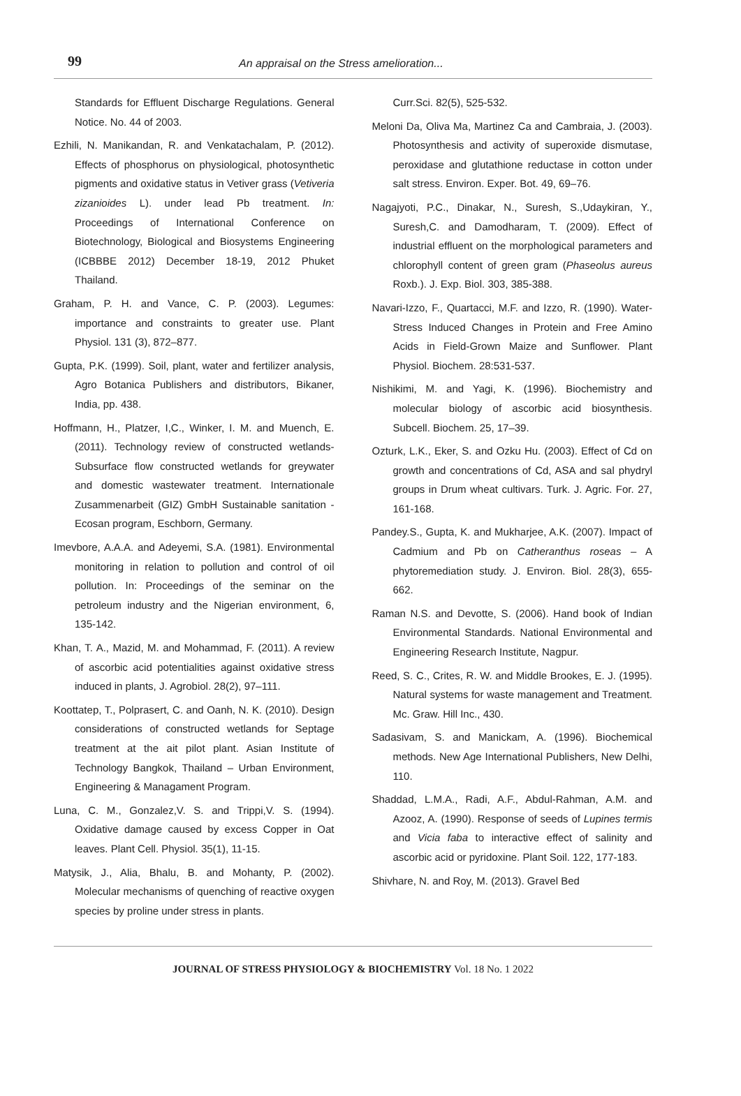99 An appraisal on the Stress amelioration...
Standards for Effluent Discharge Regulations. General Notice. No. 44 of 2003.
Ezhili, N. Manikandan, R. and Venkatachalam, P. (2012). Effects of phosphorus on physiological, photosynthetic pigments and oxidative status in Vetiver grass (Vetiveria zizanioides L). under lead Pb treatment. In: Proceedings of International Conference on Biotechnology, Biological and Biosystems Engineering (ICBBBE 2012) December 18-19, 2012 Phuket Thailand.
Graham, P. H. and Vance, C. P. (2003). Legumes: importance and constraints to greater use. Plant Physiol. 131 (3), 872–877.
Gupta, P.K. (1999). Soil, plant, water and fertilizer analysis, Agro Botanica Publishers and distributors, Bikaner, India, pp. 438.
Hoffmann, H., Platzer, I,C., Winker, I. M. and Muench, E. (2011). Technology review of constructed wetlands-Subsurface flow constructed wetlands for greywater and domestic wastewater treatment. Internationale Zusammenarbeit (GIZ) GmbH Sustainable sanitation - Ecosan program, Eschborn, Germany.
Imevbore, A.A.A. and Adeyemi, S.A. (1981). Environmental monitoring in relation to pollution and control of oil pollution. In: Proceedings of the seminar on the petroleum industry and the Nigerian environment, 6, 135-142.
Khan, T. A., Mazid, M. and Mohammad, F. (2011). A review of ascorbic acid potentialities against oxidative stress induced in plants, J. Agrobiol. 28(2), 97–111.
Koottatep, T., Polprasert, C. and Oanh, N. K. (2010). Design considerations of constructed wetlands for Septage treatment at the ait pilot plant. Asian Institute of Technology Bangkok, Thailand – Urban Environment, Engineering & Managament Program.
Luna, C. M., Gonzalez,V. S. and Trippi,V. S. (1994). Oxidative damage caused by excess Copper in Oat leaves. Plant Cell. Physiol. 35(1), 11-15.
Matysik, J., Alia, Bhalu, B. and Mohanty, P. (2002). Molecular mechanisms of quenching of reactive oxygen species by proline under stress in plants.
Curr.Sci. 82(5), 525-532.
Meloni Da, Oliva Ma, Martinez Ca and Cambraia, J. (2003). Photosynthesis and activity of superoxide dismutase, peroxidase and glutathione reductase in cotton under salt stress. Environ. Exper. Bot. 49, 69–76.
Nagajyoti, P.C., Dinakar, N., Suresh, S.,Udaykiran, Y., Suresh,C. and Damodharam, T. (2009). Effect of industrial effluent on the morphological parameters and chlorophyll content of green gram (Phaseolus aureus Roxb.). J. Exp. Biol. 303, 385-388.
Navari-Izzo, F., Quartacci, M.F. and Izzo, R. (1990). Water-Stress Induced Changes in Protein and Free Amino Acids in Field-Grown Maize and Sunflower. Plant Physiol. Biochem. 28:531-537.
Nishikimi, M. and Yagi, K. (1996). Biochemistry and molecular biology of ascorbic acid biosynthesis. Subcell. Biochem. 25, 17–39.
Ozturk, L.K., Eker, S. and Ozku Hu. (2003). Effect of Cd on growth and concentrations of Cd, ASA and sal phydryl groups in Drum wheat cultivars. Turk. J. Agric. For. 27, 161-168.
Pandey.S., Gupta, K. and Mukharjee, A.K. (2007). Impact of Cadmium and Pb on Catheranthus roseas – A phytoremediation study. J. Environ. Biol. 28(3), 655-662.
Raman N.S. and Devotte, S. (2006). Hand book of Indian Environmental Standards. National Environmental and Engineering Research Institute, Nagpur.
Reed, S. C., Crites, R. W. and Middle Brookes, E. J. (1995). Natural systems for waste management and Treatment. Mc. Graw. Hill Inc., 430.
Sadasivam, S. and Manickam, A. (1996). Biochemical methods. New Age International Publishers, New Delhi, 110.
Shaddad, L.M.A., Radi, A.F., Abdul-Rahman, A.M. and Azooz, A. (1990). Response of seeds of Lupines termis and Vicia faba to interactive effect of salinity and ascorbic acid or pyridoxine. Plant Soil. 122, 177-183.
Shivhare, N. and Roy, M. (2013). Gravel Bed
JOURNAL OF STRESS PHYSIOLOGY & BIOCHEMISTRY Vol. 18 No. 1 2022